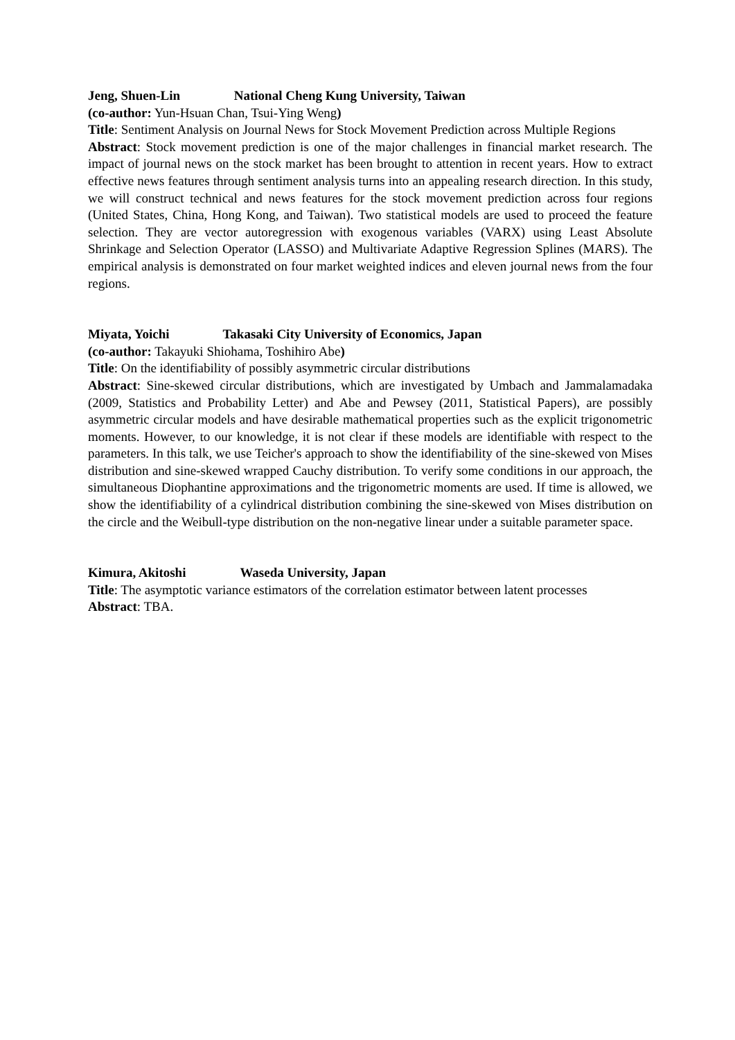Jeng, Shuen-Lin National Cheng Kung University, Taiwan
(co-author: Yun-Hsuan Chan, Tsui-Ying Weng)
Title: Sentiment Analysis on Journal News for Stock Movement Prediction across Multiple Regions
Abstract: Stock movement prediction is one of the major challenges in financial market research. The impact of journal news on the stock market has been brought to attention in recent years. How to extract effective news features through sentiment analysis turns into an appealing research direction. In this study, we will construct technical and news features for the stock movement prediction across four regions (United States, China, Hong Kong, and Taiwan). Two statistical models are used to proceed the feature selection. They are vector autoregression with exogenous variables (VARX) using Least Absolute Shrinkage and Selection Operator (LASSO) and Multivariate Adaptive Regression Splines (MARS). The empirical analysis is demonstrated on four market weighted indices and eleven journal news from the four regions.
Miyata, Yoichi Takasaki City University of Economics, Japan
(co-author: Takayuki Shiohama, Toshihiro Abe)
Title: On the identifiability of possibly asymmetric circular distributions
Abstract: Sine-skewed circular distributions, which are investigated by Umbach and Jammalamadaka (2009, Statistics and Probability Letter) and Abe and Pewsey (2011, Statistical Papers), are possibly asymmetric circular models and have desirable mathematical properties such as the explicit trigonometric moments. However, to our knowledge, it is not clear if these models are identifiable with respect to the parameters. In this talk, we use Teicher's approach to show the identifiability of the sine-skewed von Mises distribution and sine-skewed wrapped Cauchy distribution. To verify some conditions in our approach, the simultaneous Diophantine approximations and the trigonometric moments are used. If time is allowed, we show the identifiability of a cylindrical distribution combining the sine-skewed von Mises distribution on the circle and the Weibull-type distribution on the non-negative linear under a suitable parameter space.
Kimura, Akitoshi Waseda University, Japan
Title: The asymptotic variance estimators of the correlation estimator between latent processes
Abstract: TBA.